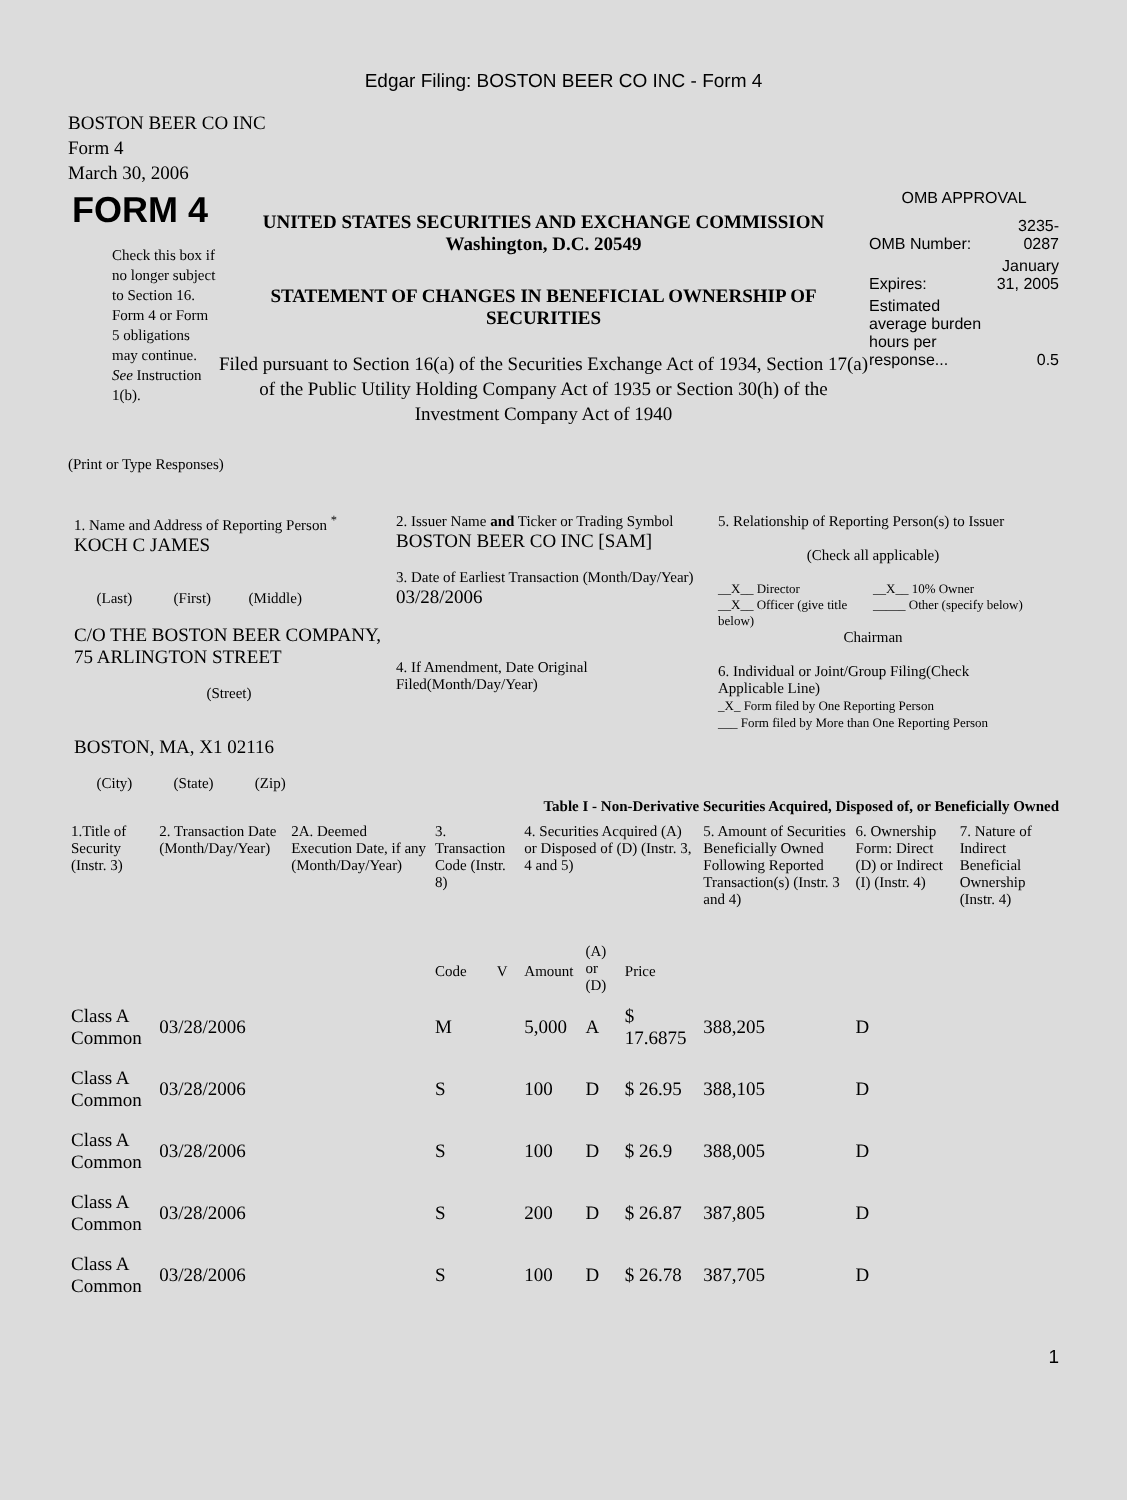Edgar Filing: BOSTON BEER CO INC - Form 4
BOSTON BEER CO INC
Form 4
March 30, 2006
FORM 4
Check this box if no longer subject to Section 16. Form 4 or Form 5 obligations may continue. See Instruction 1(b).
UNITED STATES SECURITIES AND EXCHANGE COMMISSION
Washington, D.C. 20549
STATEMENT OF CHANGES IN BENEFICIAL OWNERSHIP OF SECURITIES
Filed pursuant to Section 16(a) of the Securities Exchange Act of 1934, Section 17(a) of the Public Utility Holding Company Act of 1935 or Section 30(h) of the Investment Company Act of 1940
OMB APPROVAL
| OMB Number: | 3235-0287 |
| Expires: | January 31, 2005 |
| Estimated average burden hours per response... | 0.5 |
(Print or Type Responses)
1. Name and Address of Reporting Person <sup>*</sup>
KOCH C JAMES
(Last) (First) (Middle)
C/O THE BOSTON BEER COMPANY, 75 ARLINGTON STREET
(Street)
BOSTON, MA, X1 02116
(City) (State) (Zip)
2. Issuer Name and Ticker or Trading Symbol
BOSTON BEER CO INC [SAM]
3. Date of Earliest Transaction (Month/Day/Year)
03/28/2006
4. If Amendment, Date Original Filed(Month/Day/Year)
5. Relationship of Reporting Person(s) to Issuer
(Check all applicable)
__X__ Director
__X__ Officer (give title below)
__X__ 10% Owner
_____ Other (specify below)
Chairman
6. Individual or Joint/Group Filing(Check Applicable Line)
_X_ Form filed by One Reporting Person
___ Form filed by More than One Reporting Person
Table I - Non-Derivative Securities Acquired, Disposed of, or Beneficially Owned
| 1.Title of Security (Instr. 3) | 2. Transaction Date (Month/Day/Year) | 2A. Deemed Execution Date, if any (Month/Day/Year) | 3. Transaction Code (Instr. 8) | | 4. Securities Acquired (A) or Disposed of (D) (Instr. 3, 4 and 5) | | | 5. Amount of Securities Beneficially Owned Following Reported Transaction(s) (Instr. 3 and 4) | 6. Ownership Form: Direct (D) or Indirect (I) (Instr. 4) | 7. Nature of Indirect Beneficial Ownership (Instr. 4) |
| --- | --- | --- | --- | --- | --- | --- | --- | --- | --- | --- |
| | | | Code | V | Amount | (A) or (D) | Price | | | |
| Class A Common | 03/28/2006 | | M | | 5,000 | A | $ 17.6875 | 388,205 | D | |
| Class A Common | 03/28/2006 | | S | | 100 | D | $ 26.95 | 388,105 | D | |
| Class A Common | 03/28/2006 | | S | | 100 | D | $ 26.9 | 388,005 | D | |
| Class A Common | 03/28/2006 | | S | | 200 | D | $ 26.87 | 387,805 | D | |
| Class A Common | 03/28/2006 | | S | | 100 | D | $ 26.78 | 387,705 | D | |
1